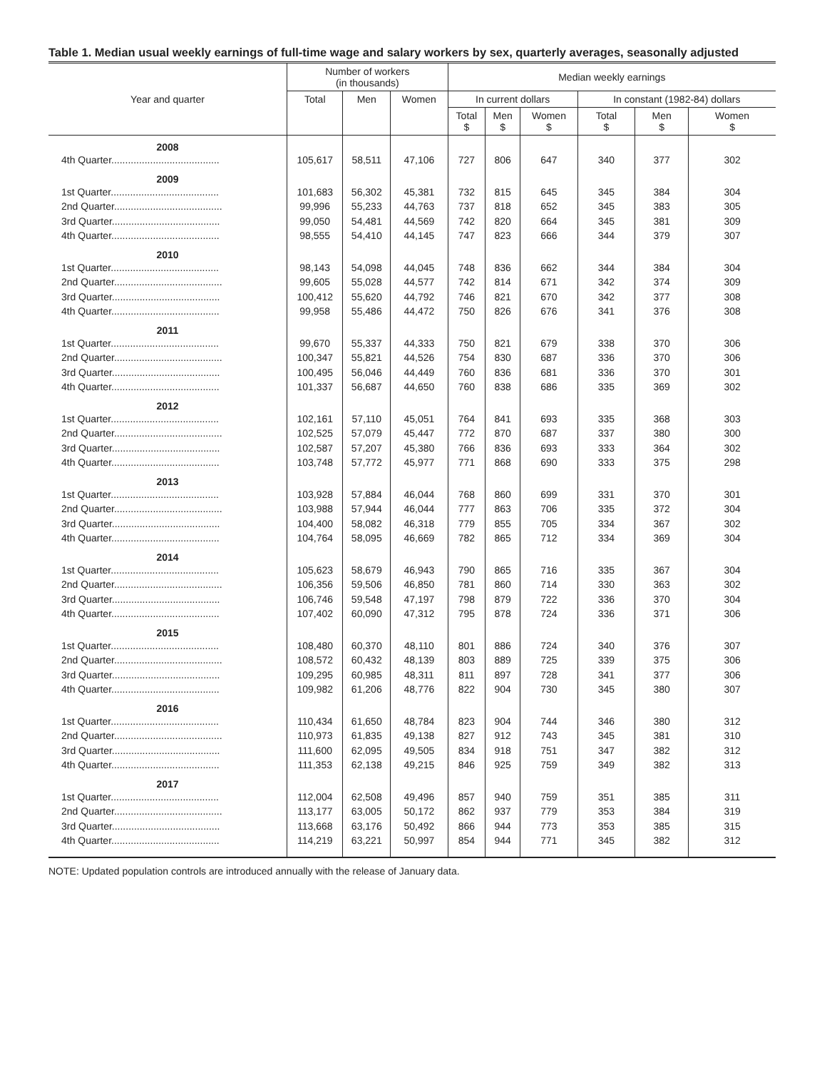Table 1. Median usual weekly earnings of full-time wage and salary workers by sex, quarterly averages, seasonally adjusted
| Year and quarter | Number of workers (in thousands) | | | Median weekly earnings | | | | | |
| --- | --- | --- | --- | --- | --- | --- | --- | --- | --- |
| | Total | Men | Women | In current dollars | | | In constant (1982-84) dollars | | |
| | | | | Total $ | Men $ | Women $ | Total $ | Men $ | Women $ |
| 2008 | | | | | | | | | |
| 4th Quarter....................................... | 105,617 | 58,511 | 47,106 | 727 | 806 | 647 | 340 | 377 | 302 |
| 2009 | | | | | | | | | |
| 1st Quarter....................................... | 101,683 | 56,302 | 45,381 | 732 | 815 | 645 | 345 | 384 | 304 |
| 2nd Quarter....................................... | 99,996 | 55,233 | 44,763 | 737 | 818 | 652 | 345 | 383 | 305 |
| 3rd Quarter....................................... | 99,050 | 54,481 | 44,569 | 742 | 820 | 664 | 345 | 381 | 309 |
| 4th Quarter....................................... | 98,555 | 54,410 | 44,145 | 747 | 823 | 666 | 344 | 379 | 307 |
| 2010 | | | | | | | | | |
| 1st Quarter....................................... | 98,143 | 54,098 | 44,045 | 748 | 836 | 662 | 344 | 384 | 304 |
| 2nd Quarter....................................... | 99,605 | 55,028 | 44,577 | 742 | 814 | 671 | 342 | 374 | 309 |
| 3rd Quarter....................................... | 100,412 | 55,620 | 44,792 | 746 | 821 | 670 | 342 | 377 | 308 |
| 4th Quarter....................................... | 99,958 | 55,486 | 44,472 | 750 | 826 | 676 | 341 | 376 | 308 |
| 2011 | | | | | | | | | |
| 1st Quarter....................................... | 99,670 | 55,337 | 44,333 | 750 | 821 | 679 | 338 | 370 | 306 |
| 2nd Quarter....................................... | 100,347 | 55,821 | 44,526 | 754 | 830 | 687 | 336 | 370 | 306 |
| 3rd Quarter....................................... | 100,495 | 56,046 | 44,449 | 760 | 836 | 681 | 336 | 370 | 301 |
| 4th Quarter....................................... | 101,337 | 56,687 | 44,650 | 760 | 838 | 686 | 335 | 369 | 302 |
| 2012 | | | | | | | | | |
| 1st Quarter....................................... | 102,161 | 57,110 | 45,051 | 764 | 841 | 693 | 335 | 368 | 303 |
| 2nd Quarter....................................... | 102,525 | 57,079 | 45,447 | 772 | 870 | 687 | 337 | 380 | 300 |
| 3rd Quarter....................................... | 102,587 | 57,207 | 45,380 | 766 | 836 | 693 | 333 | 364 | 302 |
| 4th Quarter....................................... | 103,748 | 57,772 | 45,977 | 771 | 868 | 690 | 333 | 375 | 298 |
| 2013 | | | | | | | | | |
| 1st Quarter....................................... | 103,928 | 57,884 | 46,044 | 768 | 860 | 699 | 331 | 370 | 301 |
| 2nd Quarter....................................... | 103,988 | 57,944 | 46,044 | 777 | 863 | 706 | 335 | 372 | 304 |
| 3rd Quarter....................................... | 104,400 | 58,082 | 46,318 | 779 | 855 | 705 | 334 | 367 | 302 |
| 4th Quarter....................................... | 104,764 | 58,095 | 46,669 | 782 | 865 | 712 | 334 | 369 | 304 |
| 2014 | | | | | | | | | |
| 1st Quarter....................................... | 105,623 | 58,679 | 46,943 | 790 | 865 | 716 | 335 | 367 | 304 |
| 2nd Quarter....................................... | 106,356 | 59,506 | 46,850 | 781 | 860 | 714 | 330 | 363 | 302 |
| 3rd Quarter....................................... | 106,746 | 59,548 | 47,197 | 798 | 879 | 722 | 336 | 370 | 304 |
| 4th Quarter....................................... | 107,402 | 60,090 | 47,312 | 795 | 878 | 724 | 336 | 371 | 306 |
| 2015 | | | | | | | | | |
| 1st Quarter....................................... | 108,480 | 60,370 | 48,110 | 801 | 886 | 724 | 340 | 376 | 307 |
| 2nd Quarter....................................... | 108,572 | 60,432 | 48,139 | 803 | 889 | 725 | 339 | 375 | 306 |
| 3rd Quarter....................................... | 109,295 | 60,985 | 48,311 | 811 | 897 | 728 | 341 | 377 | 306 |
| 4th Quarter....................................... | 109,982 | 61,206 | 48,776 | 822 | 904 | 730 | 345 | 380 | 307 |
| 2016 | | | | | | | | | |
| 1st Quarter....................................... | 110,434 | 61,650 | 48,784 | 823 | 904 | 744 | 346 | 380 | 312 |
| 2nd Quarter....................................... | 110,973 | 61,835 | 49,138 | 827 | 912 | 743 | 345 | 381 | 310 |
| 3rd Quarter....................................... | 111,600 | 62,095 | 49,505 | 834 | 918 | 751 | 347 | 382 | 312 |
| 4th Quarter....................................... | 111,353 | 62,138 | 49,215 | 846 | 925 | 759 | 349 | 382 | 313 |
| 2017 | | | | | | | | | |
| 1st Quarter....................................... | 112,004 | 62,508 | 49,496 | 857 | 940 | 759 | 351 | 385 | 311 |
| 2nd Quarter....................................... | 113,177 | 63,005 | 50,172 | 862 | 937 | 779 | 353 | 384 | 319 |
| 3rd Quarter....................................... | 113,668 | 63,176 | 50,492 | 866 | 944 | 773 | 353 | 385 | 315 |
| 4th Quarter....................................... | 114,219 | 63,221 | 50,997 | 854 | 944 | 771 | 345 | 382 | 312 |
NOTE: Updated population controls are introduced annually with the release of January data.